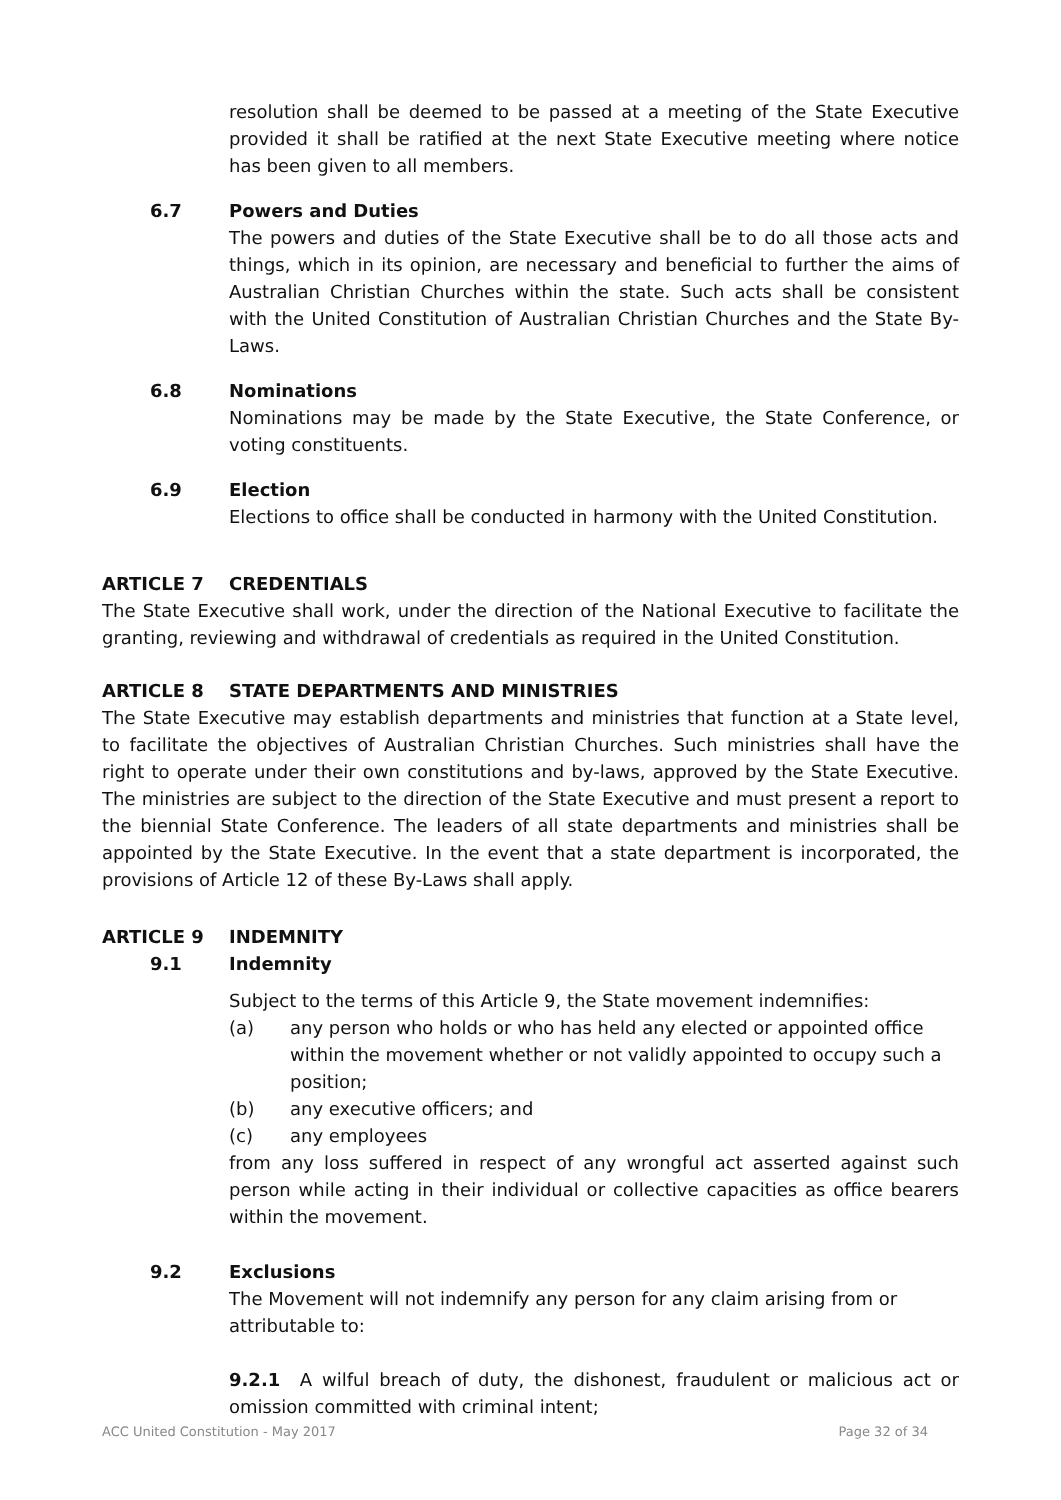resolution shall be deemed to be passed at a meeting of the State Executive provided it shall be ratified at the next State Executive meeting where notice has been given to all members.
6.7 Powers and Duties
The powers and duties of the State Executive shall be to do all those acts and things, which in its opinion, are necessary and beneficial to further the aims of Australian Christian Churches within the state. Such acts shall be consistent with the United Constitution of Australian Christian Churches and the State By-Laws.
6.8 Nominations
Nominations may be made by the State Executive, the State Conference, or voting constituents.
6.9 Election
Elections to office shall be conducted in harmony with the United Constitution.
ARTICLE 7 CREDENTIALS
The State Executive shall work, under the direction of the National Executive to facilitate the granting, reviewing and withdrawal of credentials as required in the United Constitution.
ARTICLE 8 STATE DEPARTMENTS AND MINISTRIES
The State Executive may establish departments and ministries that function at a State level, to facilitate the objectives of Australian Christian Churches. Such ministries shall have the right to operate under their own constitutions and by-laws, approved by the State Executive. The ministries are subject to the direction of the State Executive and must present a report to the biennial State Conference. The leaders of all state departments and ministries shall be appointed by the State Executive. In the event that a state department is incorporated, the provisions of Article 12 of these By-Laws shall apply.
ARTICLE 9 INDEMNITY
9.1 Indemnity
Subject to the terms of this Article 9, the State movement indemnifies:
(a) any person who holds or who has held any elected or appointed office within the movement whether or not validly appointed to occupy such a position;
(b) any executive officers; and
(c) any employees
from any loss suffered in respect of any wrongful act asserted against such person while acting in their individual or collective capacities as office bearers within the movement.
9.2 Exclusions
The Movement will not indemnify any person for any claim arising from or attributable to:
9.2.1 A wilful breach of duty, the dishonest, fraudulent or malicious act or omission committed with criminal intent;
ACC United Constitution - May 2017 Page 32 of 34